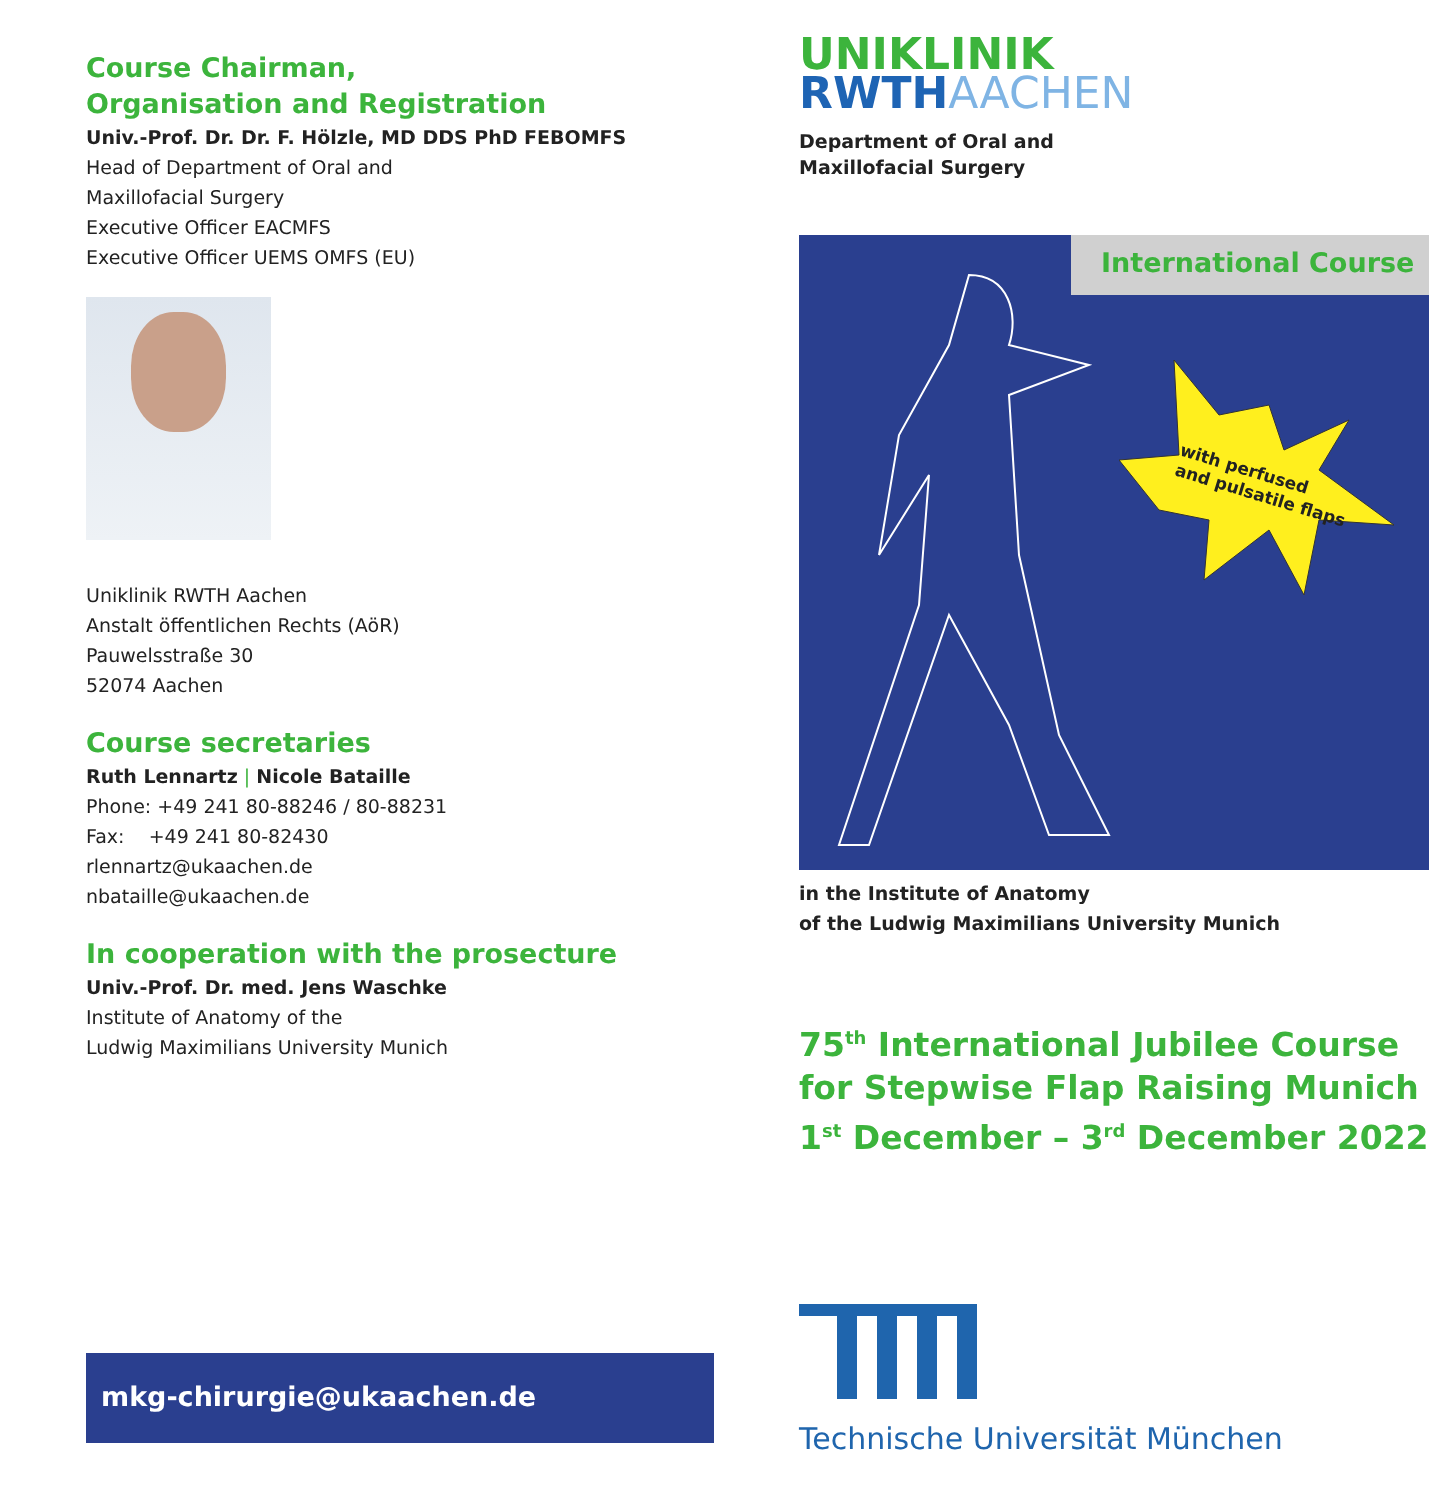Course Chairman,
Organisation and Registration
Univ.-Prof. Dr. Dr. F. Hölzle, MD DDS PhD FEBOMFS
Head of Department of Oral and
Maxillofacial Surgery
Executive Officer EACMFS
Executive Officer UEMS OMFS (EU)
Uniklinik RWTH Aachen
Anstalt öffentlichen Rechts (AöR)
Pauwelsstraße 30
52074 Aachen
Course secretaries
Ruth Lennartz | Nicole Bataille
Phone: +49 241 80-88246 / 80-88231
Fax: +49 241 80-82430
rlennartz@ukaachen.de
nbataille@ukaachen.de
In cooperation with the prosecture
Univ.-Prof. Dr. med. Jens Waschke
Institute of Anatomy of the
Ludwig Maximilians University Munich
mkg-chirurgie@ukaachen.de
UNIKLINIK
RWTHAACHEN
Department of Oral and
Maxillofacial Surgery
International Course
with perfused
and pulsatile flaps
in the Institute of Anatomy
of the Ludwig Maximilians University Munich
75<sup>th</sup> International Jubilee Course
for Stepwise Flap Raising Munich
1<sup>st</sup> December – 3<sup>rd</sup> December 2022
Technische Universität München